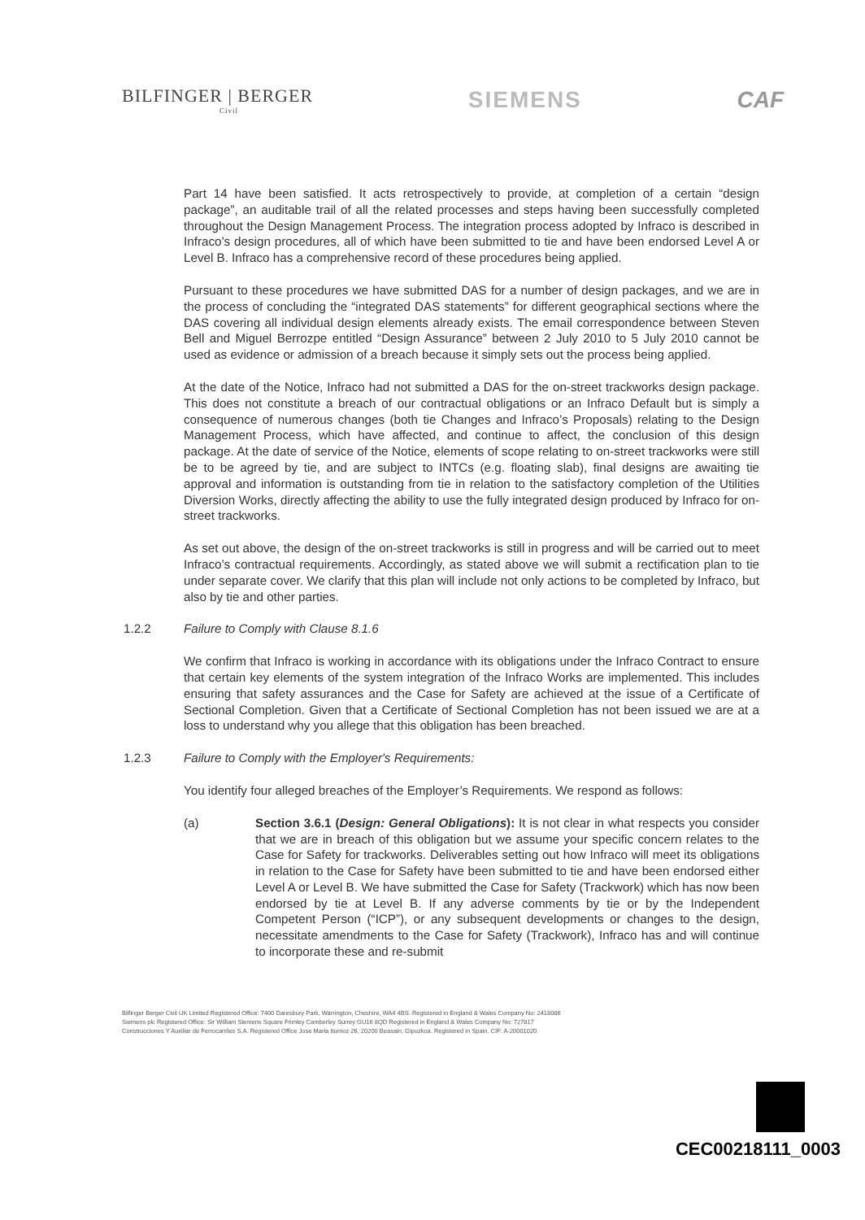BILFINGER | BERGER
Civil
SIEMENS CAF
Part 14 have been satisfied. It acts retrospectively to provide, at completion of a certain “design package”, an auditable trail of all the related processes and steps having been successfully completed throughout the Design Management Process. The integration process adopted by Infraco is described in Infraco’s design procedures, all of which have been submitted to tie and have been endorsed Level A or Level B. Infraco has a comprehensive record of these procedures being applied.
Pursuant to these procedures we have submitted DAS for a number of design packages, and we are in the process of concluding the “integrated DAS statements” for different geographical sections where the DAS covering all individual design elements already exists. The email correspondence between Steven Bell and Miguel Berrozpe entitled “Design Assurance” between 2 July 2010 to 5 July 2010 cannot be used as evidence or admission of a breach because it simply sets out the process being applied.
At the date of the Notice, Infraco had not submitted a DAS for the on-street trackworks design package. This does not constitute a breach of our contractual obligations or an Infraco Default but is simply a consequence of numerous changes (both tie Changes and Infraco’s Proposals) relating to the Design Management Process, which have affected, and continue to affect, the conclusion of this design package. At the date of service of the Notice, elements of scope relating to on-street trackworks were still be to be agreed by tie, and are subject to INTCs (e.g. floating slab), final designs are awaiting tie approval and information is outstanding from tie in relation to the satisfactory completion of the Utilities Diversion Works, directly affecting the ability to use the fully integrated design produced by Infraco for on-street trackworks.
As set out above, the design of the on-street trackworks is still in progress and will be carried out to meet Infraco’s contractual requirements. Accordingly, as stated above we will submit a rectification plan to tie under separate cover. We clarify that this plan will include not only actions to be completed by Infraco, but also by tie and other parties.
1.2.2 Failure to Comply with Clause 8.1.6
We confirm that Infraco is working in accordance with its obligations under the Infraco Contract to ensure that certain key elements of the system integration of the Infraco Works are implemented. This includes ensuring that safety assurances and the Case for Safety are achieved at the issue of a Certificate of Sectional Completion. Given that a Certificate of Sectional Completion has not been issued we are at a loss to understand why you allege that this obligation has been breached.
1.2.3 Failure to Comply with the Employer's Requirements:
You identify four alleged breaches of the Employer’s Requirements. We respond as follows:
(a) Section 3.6.1 (Design: General Obligations): It is not clear in what respects you consider that we are in breach of this obligation but we assume your specific concern relates to the Case for Safety for trackworks. Deliverables setting out how Infraco will meet its obligations in relation to the Case for Safety have been submitted to tie and have been endorsed either Level A or Level B. We have submitted the Case for Safety (Trackwork) which has now been endorsed by tie at Level B. If any adverse comments by tie or by the Independent Competent Person (“ICP”), or any subsequent developments or changes to the design, necessitate amendments to the Case for Safety (Trackwork), Infraco has and will continue to incorporate these and re-submit
Bilfinger Berger Civil UK Limited Registered Office: 7400 Daresbury Park, Warrington, Cheshire, WA4 4BS. Registered in England & Wales Company No: 2418086
Siemens plc Registered Office: Sir William Siemens Square Frimley Camberley Surrey GU16 8QD Registered in England & Wales Company No: 727817
Construcciones Y Auxiliar de Ferrocarriles S.A. Registered Office Jose Maria Iturrioz 26, 20200 Beasain, Gipuzkoa. Registered in Spain. CIF: A-20001020
CEC00218111_0003